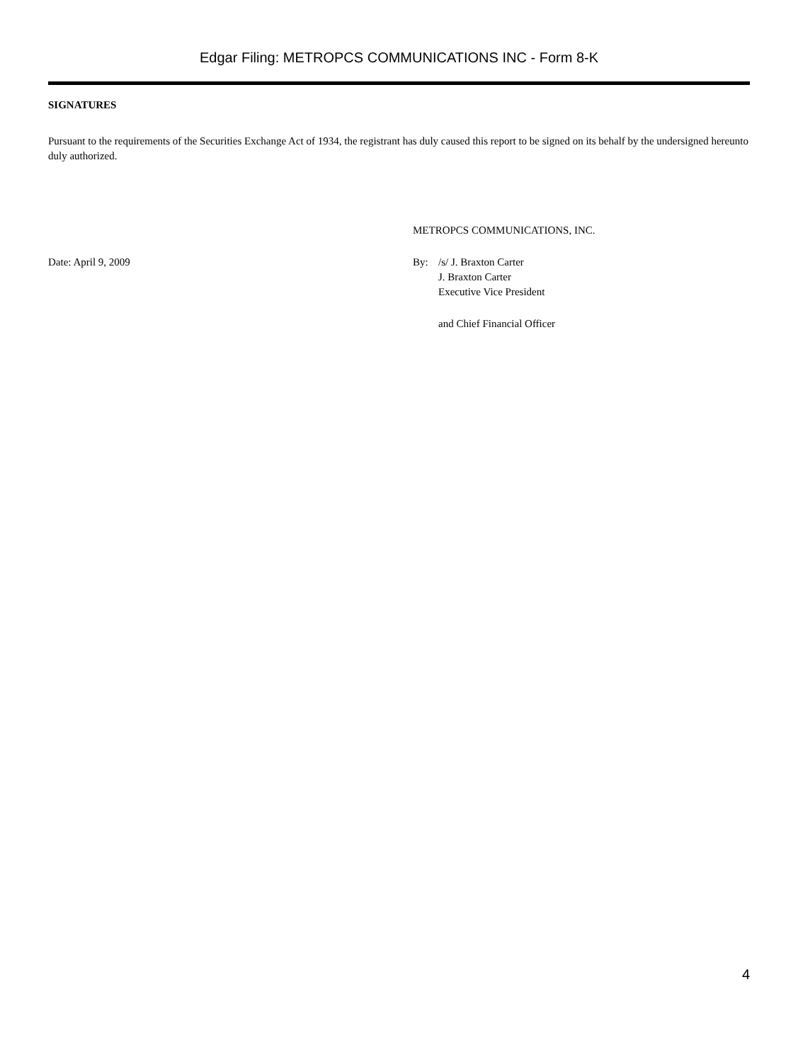Edgar Filing: METROPCS COMMUNICATIONS INC - Form 8-K
SIGNATURES
Pursuant to the requirements of the Securities Exchange Act of 1934, the registrant has duly caused this report to be signed on its behalf by the undersigned hereunto duly authorized.
METROPCS COMMUNICATIONS, INC.
Date: April 9, 2009 By: /s/ J. Braxton Carter
J. Braxton Carter
Executive Vice President
and Chief Financial Officer
4